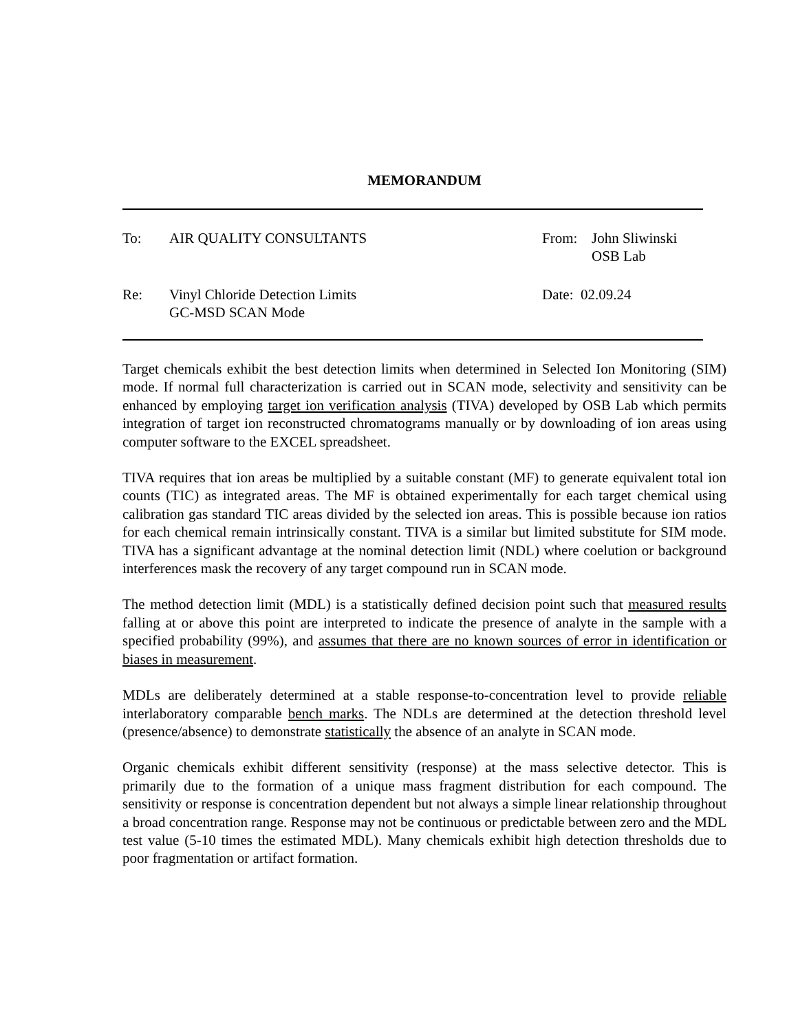MEMORANDUM
| To: | AIR QUALITY CONSULTANTS | From: | John Sliwinski OSB Lab |
| Re: | Vinyl Chloride Detection Limits GC-MSD SCAN Mode | Date: 02.09.24 | |
Target chemicals exhibit the best detection limits when determined in Selected Ion Monitoring (SIM) mode. If normal full characterization is carried out in SCAN mode, selectivity and sensitivity can be enhanced by employing target ion verification analysis (TIVA) developed by OSB Lab which permits integration of target ion reconstructed chromatograms manually or by downloading of ion areas using computer software to the EXCEL spreadsheet.
TIVA requires that ion areas be multiplied by a suitable constant (MF) to generate equivalent total ion counts (TIC) as integrated areas. The MF is obtained experimentally for each target chemical using calibration gas standard TIC areas divided by the selected ion areas. This is possible because ion ratios for each chemical remain intrinsically constant. TIVA is a similar but limited substitute for SIM mode. TIVA has a significant advantage at the nominal detection limit (NDL) where coelution or background interferences mask the recovery of any target compound run in SCAN mode.
The method detection limit (MDL) is a statistically defined decision point such that measured results falling at or above this point are interpreted to indicate the presence of analyte in the sample with a specified probability (99%), and assumes that there are no known sources of error in identification or biases in measurement.
MDLs are deliberately determined at a stable response-to-concentration level to provide reliable interlaboratory comparable bench marks. The NDLs are determined at the detection threshold level (presence/absence) to demonstrate statistically the absence of an analyte in SCAN mode.
Organic chemicals exhibit different sensitivity (response) at the mass selective detector. This is primarily due to the formation of a unique mass fragment distribution for each compound. The sensitivity or response is concentration dependent but not always a simple linear relationship throughout a broad concentration range. Response may not be continuous or predictable between zero and the MDL test value (5-10 times the estimated MDL). Many chemicals exhibit high detection thresholds due to poor fragmentation or artifact formation.